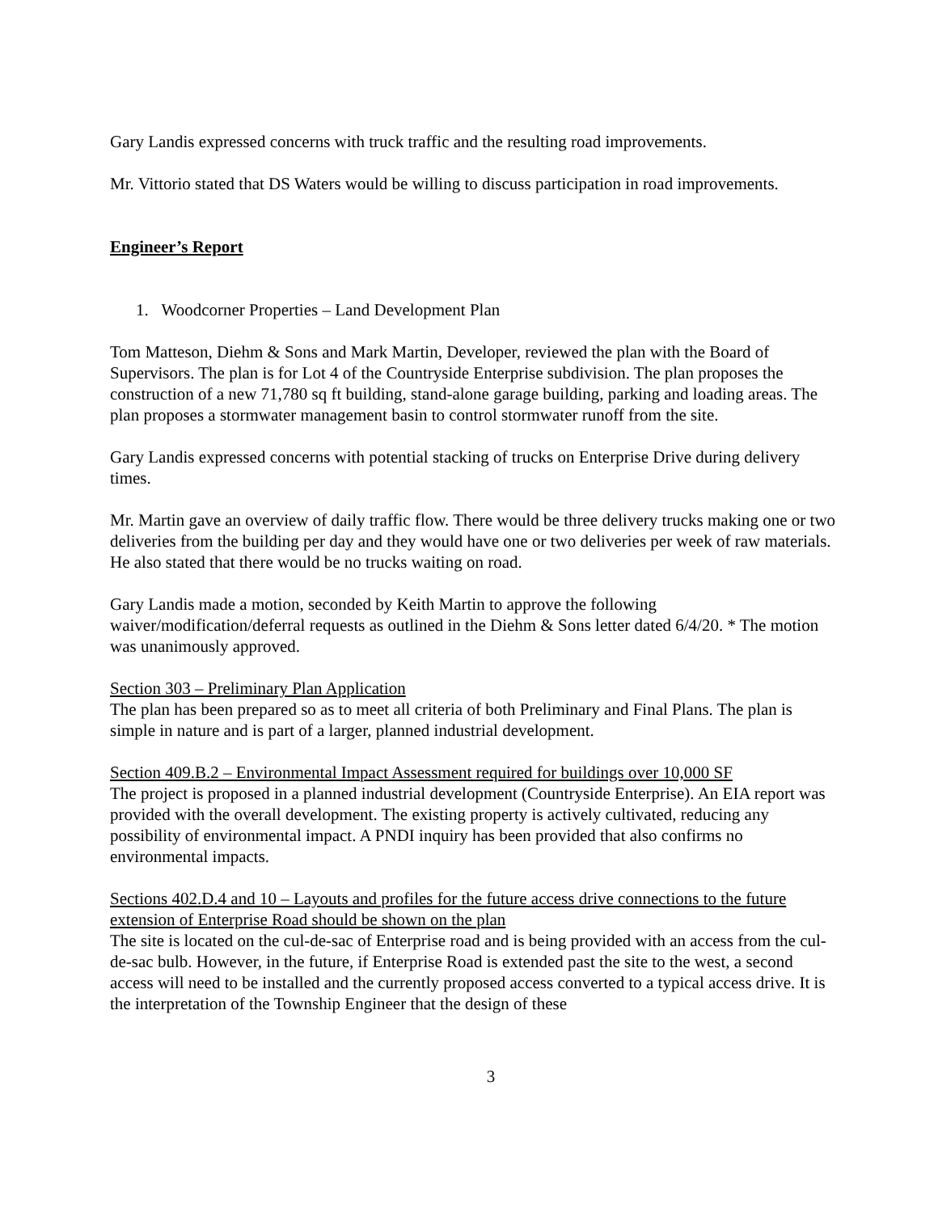Gary Landis expressed concerns with truck traffic and the resulting road improvements.
Mr. Vittorio stated that DS Waters would be willing to discuss participation in road improvements.
Engineer’s Report
1. Woodcorner Properties – Land Development Plan
Tom Matteson, Diehm & Sons and Mark Martin, Developer, reviewed the plan with the Board of Supervisors. The plan is for Lot 4 of the Countryside Enterprise subdivision. The plan proposes the construction of a new 71,780 sq ft building, stand-alone garage building, parking and loading areas. The plan proposes a stormwater management basin to control stormwater runoff from the site.
Gary Landis expressed concerns with potential stacking of trucks on Enterprise Drive during delivery times.
Mr. Martin gave an overview of daily traffic flow. There would be three delivery trucks making one or two deliveries from the building per day and they would have one or two deliveries per week of raw materials. He also stated that there would be no trucks waiting on road.
Gary Landis made a motion, seconded by Keith Martin to approve the following waiver/modification/deferral requests as outlined in the Diehm & Sons letter dated 6/4/20. * The motion was unanimously approved.
Section 303 – Preliminary Plan Application
The plan has been prepared so as to meet all criteria of both Preliminary and Final Plans. The plan is simple in nature and is part of a larger, planned industrial development.
Section 409.B.2 – Environmental Impact Assessment required for buildings over 10,000 SF
The project is proposed in a planned industrial development (Countryside Enterprise). An EIA report was provided with the overall development. The existing property is actively cultivated, reducing any possibility of environmental impact. A PNDI inquiry has been provided that also confirms no environmental impacts.
Sections 402.D.4 and 10 – Layouts and profiles for the future access drive connections to the future extension of Enterprise Road should be shown on the plan
The site is located on the cul-de-sac of Enterprise road and is being provided with an access from the cul-de-sac bulb. However, in the future, if Enterprise Road is extended past the site to the west, a second access will need to be installed and the currently proposed access converted to a typical access drive. It is the interpretation of the Township Engineer that the design of these
3